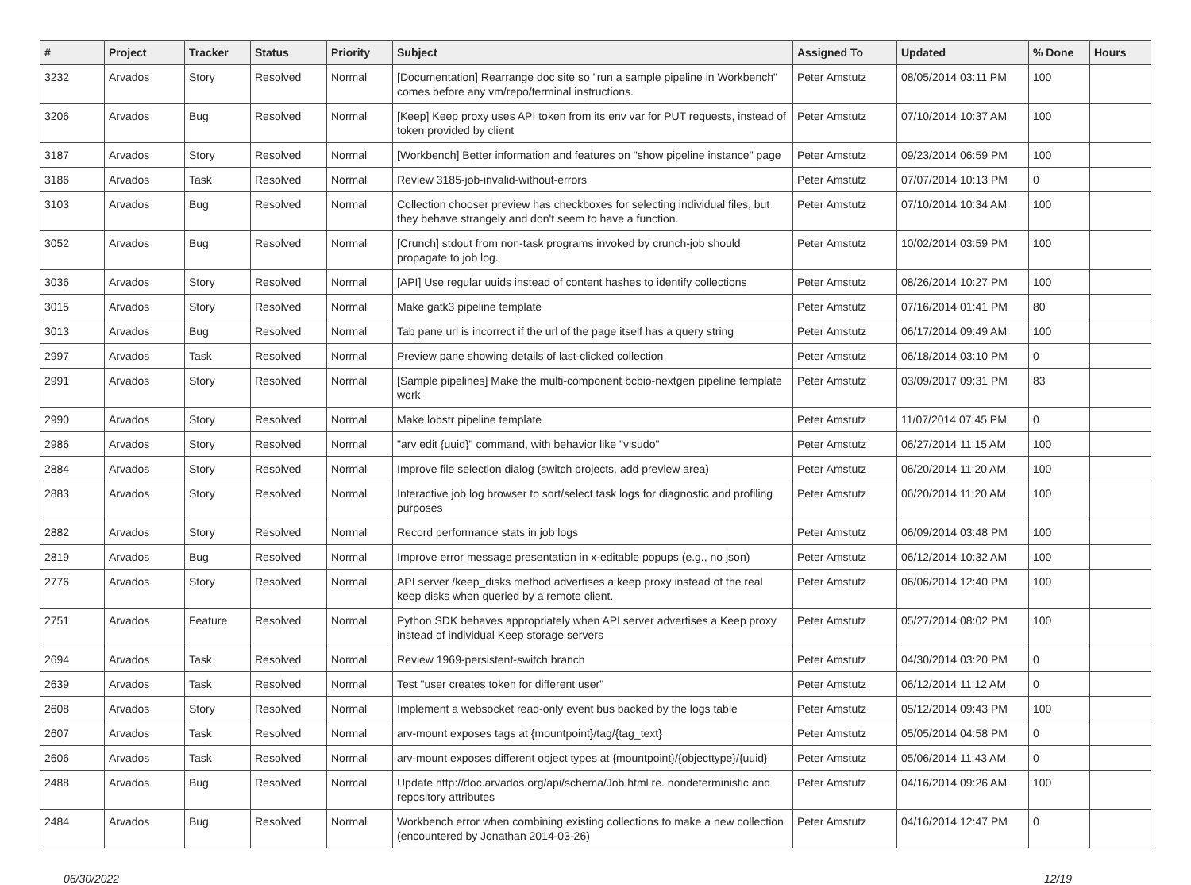| # | Project | Tracker | Status | Priority | Subject | Assigned To | Updated | % Done | Hours |
| --- | --- | --- | --- | --- | --- | --- | --- | --- | --- |
| 3232 | Arvados | Story | Resolved | Normal | [Documentation] Rearrange doc site so "run a sample pipeline in Workbench" comes before any vm/repo/terminal instructions. | Peter Amstutz | 08/05/2014 03:11 PM | 100 | |
| 3206 | Arvados | Bug | Resolved | Normal | [Keep] Keep proxy uses API token from its env var for PUT requests, instead of token provided by client | Peter Amstutz | 07/10/2014 10:37 AM | 100 | |
| 3187 | Arvados | Story | Resolved | Normal | [Workbench] Better information and features on "show pipeline instance" page | Peter Amstutz | 09/23/2014 06:59 PM | 100 | |
| 3186 | Arvados | Task | Resolved | Normal | Review 3185-job-invalid-without-errors | Peter Amstutz | 07/07/2014 10:13 PM | 0 | |
| 3103 | Arvados | Bug | Resolved | Normal | Collection chooser preview has checkboxes for selecting individual files, but they behave strangely and don't seem to have a function. | Peter Amstutz | 07/10/2014 10:34 AM | 100 | |
| 3052 | Arvados | Bug | Resolved | Normal | [Crunch] stdout from non-task programs invoked by crunch-job should propagate to job log. | Peter Amstutz | 10/02/2014 03:59 PM | 100 | |
| 3036 | Arvados | Story | Resolved | Normal | [API] Use regular uuids instead of content hashes to identify collections | Peter Amstutz | 08/26/2014 10:27 PM | 100 | |
| 3015 | Arvados | Story | Resolved | Normal | Make gatk3 pipeline template | Peter Amstutz | 07/16/2014 01:41 PM | 80 | |
| 3013 | Arvados | Bug | Resolved | Normal | Tab pane url is incorrect if the url of the page itself has a query string | Peter Amstutz | 06/17/2014 09:49 AM | 100 | |
| 2997 | Arvados | Task | Resolved | Normal | Preview pane showing details of last-clicked collection | Peter Amstutz | 06/18/2014 03:10 PM | 0 | |
| 2991 | Arvados | Story | Resolved | Normal | [Sample pipelines] Make the multi-component bcbio-nextgen pipeline template work | Peter Amstutz | 03/09/2017 09:31 PM | 83 | |
| 2990 | Arvados | Story | Resolved | Normal | Make lobstr pipeline template | Peter Amstutz | 11/07/2014 07:45 PM | 0 | |
| 2986 | Arvados | Story | Resolved | Normal | "arv edit {uuid}" command, with behavior like "visudo" | Peter Amstutz | 06/27/2014 11:15 AM | 100 | |
| 2884 | Arvados | Story | Resolved | Normal | Improve file selection dialog (switch projects, add preview area) | Peter Amstutz | 06/20/2014 11:20 AM | 100 | |
| 2883 | Arvados | Story | Resolved | Normal | Interactive job log browser to sort/select task logs for diagnostic and profiling purposes | Peter Amstutz | 06/20/2014 11:20 AM | 100 | |
| 2882 | Arvados | Story | Resolved | Normal | Record performance stats in job logs | Peter Amstutz | 06/09/2014 03:48 PM | 100 | |
| 2819 | Arvados | Bug | Resolved | Normal | Improve error message presentation in x-editable popups (e.g., no json) | Peter Amstutz | 06/12/2014 10:32 AM | 100 | |
| 2776 | Arvados | Story | Resolved | Normal | API server /keep_disks method advertises a keep proxy instead of the real keep disks when queried by a remote client. | Peter Amstutz | 06/06/2014 12:40 PM | 100 | |
| 2751 | Arvados | Feature | Resolved | Normal | Python SDK behaves appropriately when API server advertises a Keep proxy instead of individual Keep storage servers | Peter Amstutz | 05/27/2014 08:02 PM | 100 | |
| 2694 | Arvados | Task | Resolved | Normal | Review 1969-persistent-switch branch | Peter Amstutz | 04/30/2014 03:20 PM | 0 | |
| 2639 | Arvados | Task | Resolved | Normal | Test "user creates token for different user" | Peter Amstutz | 06/12/2014 11:12 AM | 0 | |
| 2608 | Arvados | Story | Resolved | Normal | Implement a websocket read-only event bus backed by the logs table | Peter Amstutz | 05/12/2014 09:43 PM | 100 | |
| 2607 | Arvados | Task | Resolved | Normal | arv-mount exposes tags at {mountpoint}/tag/{tag_text} | Peter Amstutz | 05/05/2014 04:58 PM | 0 | |
| 2606 | Arvados | Task | Resolved | Normal | arv-mount exposes different object types at {mountpoint}/{objecttype}/{uuid} | Peter Amstutz | 05/06/2014 11:43 AM | 0 | |
| 2488 | Arvados | Bug | Resolved | Normal | Update http://doc.arvados.org/api/schema/Job.html re. nondeterministic and repository attributes | Peter Amstutz | 04/16/2014 09:26 AM | 100 | |
| 2484 | Arvados | Bug | Resolved | Normal | Workbench error when combining existing collections to make a new collection (encountered by Jonathan 2014-03-26) | Peter Amstutz | 04/16/2014 12:47 PM | 0 | |
06/30/2022 12/19